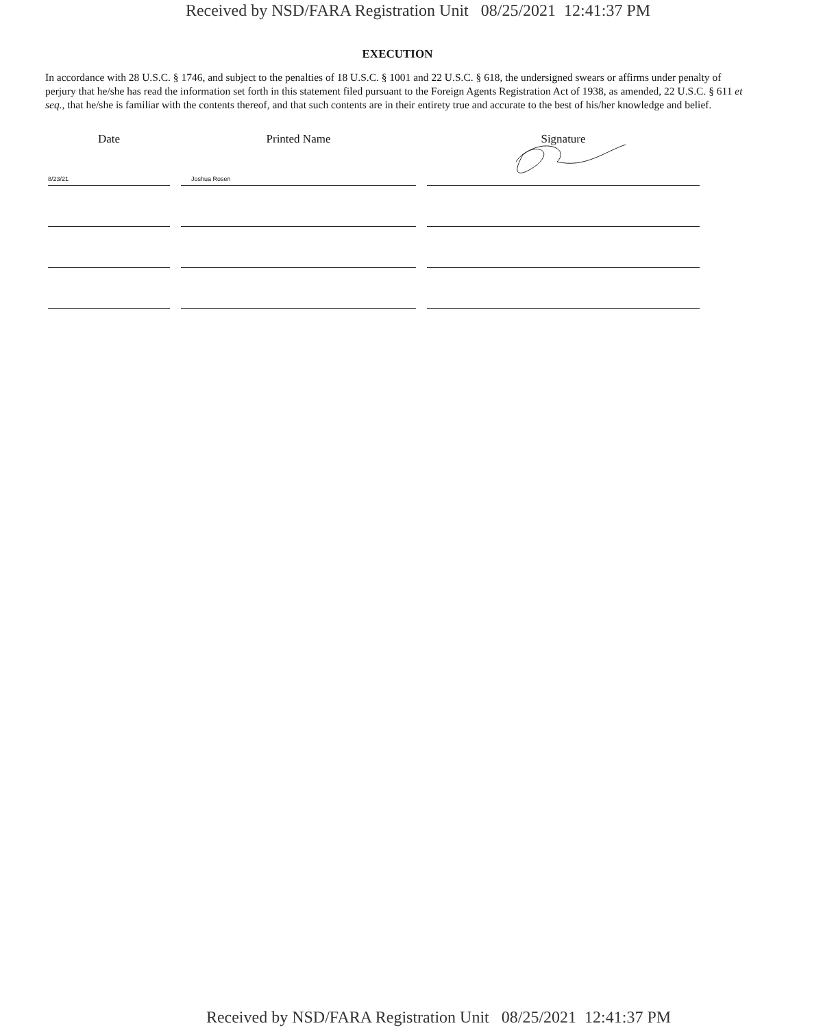Received by NSD/FARA Registration Unit 08/25/2021 12:41:37 PM
EXECUTION
In accordance with 28 U.S.C. § 1746, and subject to the penalties of 18 U.S.C. § 1001 and 22 U.S.C. § 618, the undersigned swears or affirms under penalty of perjury that he/she has read the information set forth in this statement filed pursuant to the Foreign Agents Registration Act of 1938, as amended, 22 U.S.C. § 611 et seq., that he/she is familiar with the contents thereof, and that such contents are in their entirety true and accurate to the best of his/her knowledge and belief.
Date Printed Name Signature
8/23/21 Joshua Rosen
Received by NSD/FARA Registration Unit 08/25/2021 12:41:37 PM